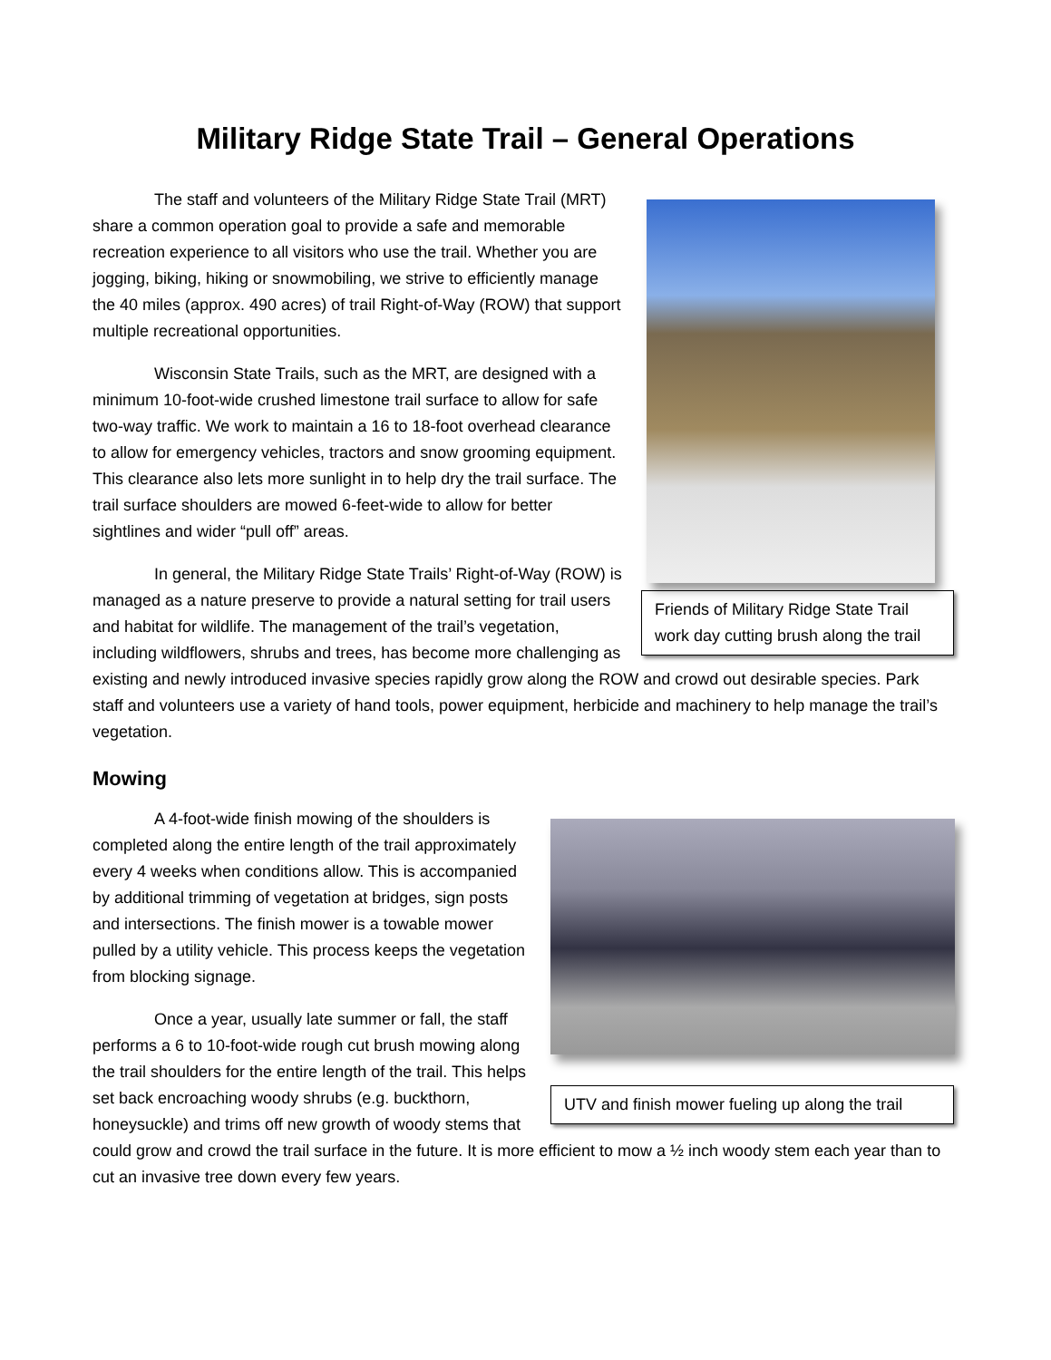Military Ridge State Trail – General Operations
Friends of Military Ridge State Trail work day cutting brush along the trail
The staff and volunteers of the Military Ridge State Trail (MRT) share a common operation goal to provide a safe and memorable recreation experience to all visitors who use the trail. Whether you are jogging, biking, hiking or snowmobiling, we strive to efficiently manage the 40 miles (approx. 490 acres) of trail Right-of-Way (ROW) that support multiple recreational opportunities.
Wisconsin State Trails, such as the MRT, are designed with a minimum 10-foot-wide crushed limestone trail surface to allow for safe two-way traffic. We work to maintain a 16 to 18-foot overhead clearance to allow for emergency vehicles, tractors and snow grooming equipment. This clearance also lets more sunlight in to help dry the trail surface. The trail surface shoulders are mowed 6-feet-wide to allow for better sightlines and wider “pull off” areas.
In general, the Military Ridge State Trails’ Right-of-Way (ROW) is managed as a nature preserve to provide a natural setting for trail users and habitat for wildlife. The management of the trail’s vegetation, including wildflowers, shrubs and trees, has become more challenging as existing and newly introduced invasive species rapidly grow along the ROW and crowd out desirable species. Park staff and volunteers use a variety of hand tools, power equipment, herbicide and machinery to help manage the trail’s vegetation.
Mowing
UTV and finish mower fueling up along the trail
A 4-foot-wide finish mowing of the shoulders is completed along the entire length of the trail approximately every 4 weeks when conditions allow. This is accompanied by additional trimming of vegetation at bridges, sign posts and intersections. The finish mower is a towable mower pulled by a utility vehicle. This process keeps the vegetation from blocking signage.
Once a year, usually late summer or fall, the staff performs a 6 to 10-foot-wide rough cut brush mowing along the trail shoulders for the entire length of the trail. This helps set back encroaching woody shrubs (e.g. buckthorn, honeysuckle) and trims off new growth of woody stems that could grow and crowd the trail surface in the future. It is more efficient to mow a ½ inch woody stem each year than to cut an invasive tree down every few years.